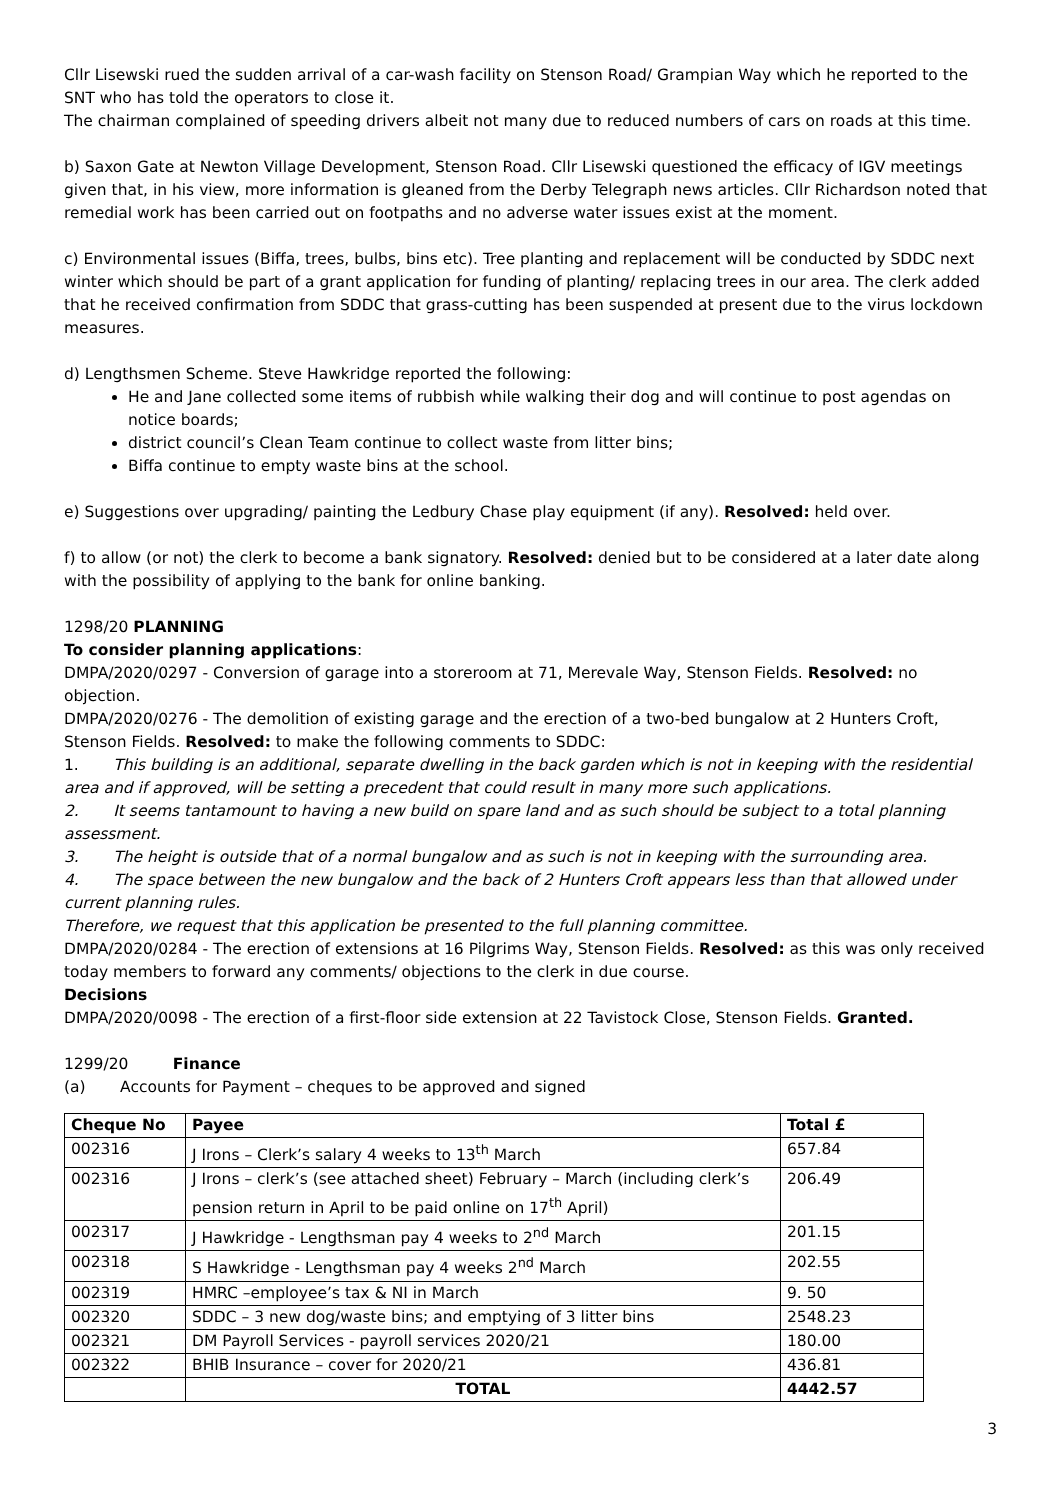Cllr Lisewski rued the sudden arrival of a car-wash facility on Stenson Road/ Grampian Way which he reported to the SNT who has told the operators to close it.
The chairman complained of speeding drivers albeit not many due to reduced numbers of cars on roads at this time.
b) Saxon Gate at Newton Village Development, Stenson Road. Cllr Lisewski questioned the efficacy of IGV meetings given that, in his view, more information is gleaned from the Derby Telegraph news articles. Cllr Richardson noted that remedial work has been carried out on footpaths and no adverse water issues exist at the moment.
c) Environmental issues (Biffa, trees, bulbs, bins etc). Tree planting and replacement will be conducted by SDDC next winter which should be part of a grant application for funding of planting/ replacing trees in our area. The clerk added that he received confirmation from SDDC that grass-cutting has been suspended at present due to the virus lockdown measures.
d) Lengthsmen Scheme. Steve Hawkridge reported the following:
He and Jane collected some items of rubbish while walking their dog and will continue to post agendas on notice boards;
district council’s Clean Team continue to collect waste from litter bins;
Biffa continue to empty waste bins at the school.
e) Suggestions over upgrading/ painting the Ledbury Chase play equipment (if any). Resolved: held over.
f) to allow (or not) the clerk to become a bank signatory. Resolved: denied but to be considered at a later date along with the possibility of applying to the bank for online banking.
1298/20 PLANNING
To consider planning applications:
DMPA/2020/0297 - Conversion of garage into a storeroom at 71, Merevale Way, Stenson Fields. Resolved: no objection.
DMPA/2020/0276 - The demolition of existing garage and the erection of a two-bed bungalow at 2 Hunters Croft, Stenson Fields. Resolved: to make the following comments to SDDC:
1. This building is an additional, separate dwelling in the back garden which is not in keeping with the residential area and if approved, will be setting a precedent that could result in many more such applications.
2. It seems tantamount to having a new build on spare land and as such should be subject to a total planning assessment.
3. The height is outside that of a normal bungalow and as such is not in keeping with the surrounding area.
4. The space between the new bungalow and the back of 2 Hunters Croft appears less than that allowed under current planning rules.
Therefore, we request that this application be presented to the full planning committee.
DMPA/2020/0284 - The erection of extensions at 16 Pilgrims Way, Stenson Fields. Resolved: as this was only received today members to forward any comments/ objections to the clerk in due course.
Decisions
DMPA/2020/0098 - The erection of a first-floor side extension at 22 Tavistock Close, Stenson Fields. Granted.
1299/20 Finance
(a) Accounts for Payment – cheques to be approved and signed
| Cheque No | Payee | Total £ |
| --- | --- | --- |
| 002316 | J Irons – Clerk’s salary 4 weeks to 13<sup>th</sup> March | 657.84 |
| 002316 | J Irons – clerk’s (see attached sheet) February – March (including clerk’s pension return in April to be paid online on 17<sup>th</sup> April) | 206.49 |
| 002317 | J Hawkridge - Lengthsman pay 4 weeks to 2<sup>nd</sup> March | 201.15 |
| 002318 | S Hawkridge - Lengthsman pay 4 weeks 2<sup>nd</sup> March | 202.55 |
| 002319 | HMRC –employee’s tax & NI in March | 9. 50 |
| 002320 | SDDC – 3 new dog/waste bins; and emptying of 3 litter bins | 2548.23 |
| 002321 | DM Payroll Services - payroll services 2020/21 | 180.00 |
| 002322 | BHIB Insurance – cover for 2020/21 | 436.81 |
| | TOTAL | 4442.57 |
3